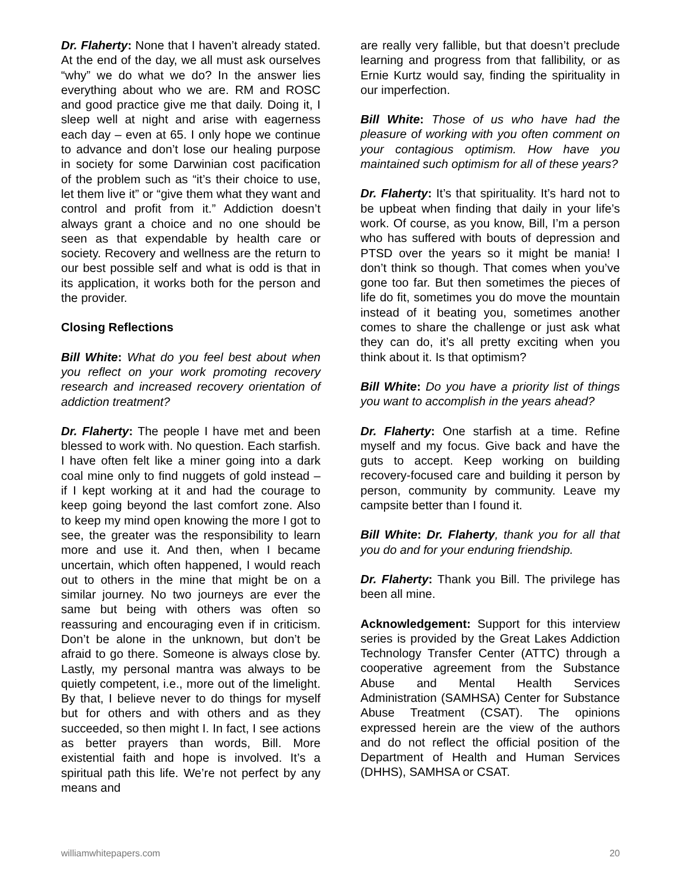Dr. Flaherty: None that I haven’t already stated. At the end of the day, we all must ask ourselves “why” we do what we do? In the answer lies everything about who we are. RM and ROSC and good practice give me that daily. Doing it, I sleep well at night and arise with eagerness each day – even at 65. I only hope we continue to advance and don’t lose our healing purpose in society for some Darwinian cost pacification of the problem such as “it’s their choice to use, let them live it” or “give them what they want and control and profit from it.” Addiction doesn’t always grant a choice and no one should be seen as that expendable by health care or society. Recovery and wellness are the return to our best possible self and what is odd is that in its application, it works both for the person and the provider.
Closing Reflections
Bill White: What do you feel best about when you reflect on your work promoting recovery research and increased recovery orientation of addiction treatment?
Dr. Flaherty: The people I have met and been blessed to work with. No question. Each starfish. I have often felt like a miner going into a dark coal mine only to find nuggets of gold instead – if I kept working at it and had the courage to keep going beyond the last comfort zone. Also to keep my mind open knowing the more I got to see, the greater was the responsibility to learn more and use it. And then, when I became uncertain, which often happened, I would reach out to others in the mine that might be on a similar journey. No two journeys are ever the same but being with others was often so reassuring and encouraging even if in criticism. Don’t be alone in the unknown, but don’t be afraid to go there. Someone is always close by. Lastly, my personal mantra was always to be quietly competent, i.e., more out of the limelight. By that, I believe never to do things for myself but for others and with others and as they succeeded, so then might I. In fact, I see actions as better prayers than words, Bill. More existential faith and hope is involved. It’s a spiritual path this life. We’re not perfect by any means and
are really very fallible, but that doesn’t preclude learning and progress from that fallibility, or as Ernie Kurtz would say, finding the spirituality in our imperfection.
Bill White: Those of us who have had the pleasure of working with you often comment on your contagious optimism. How have you maintained such optimism for all of these years?
Dr. Flaherty: It’s that spirituality. It’s hard not to be upbeat when finding that daily in your life’s work. Of course, as you know, Bill, I’m a person who has suffered with bouts of depression and PTSD over the years so it might be mania! I don’t think so though. That comes when you’ve gone too far. But then sometimes the pieces of life do fit, sometimes you do move the mountain instead of it beating you, sometimes another comes to share the challenge or just ask what they can do, it’s all pretty exciting when you think about it. Is that optimism?
Bill White: Do you have a priority list of things you want to accomplish in the years ahead?
Dr. Flaherty: One starfish at a time. Refine myself and my focus. Give back and have the guts to accept. Keep working on building recovery-focused care and building it person by person, community by community. Leave my campsite better than I found it.
Bill White: Dr. Flaherty, thank you for all that you do and for your enduring friendship.
Dr. Flaherty: Thank you Bill. The privilege has been all mine.
Acknowledgement: Support for this interview series is provided by the Great Lakes Addiction Technology Transfer Center (ATTC) through a cooperative agreement from the Substance Abuse and Mental Health Services Administration (SAMHSA) Center for Substance Abuse Treatment (CSAT). The opinions expressed herein are the view of the authors and do not reflect the official position of the Department of Health and Human Services (DHHS), SAMHSA or CSAT.
williamwhitepapers.com 20